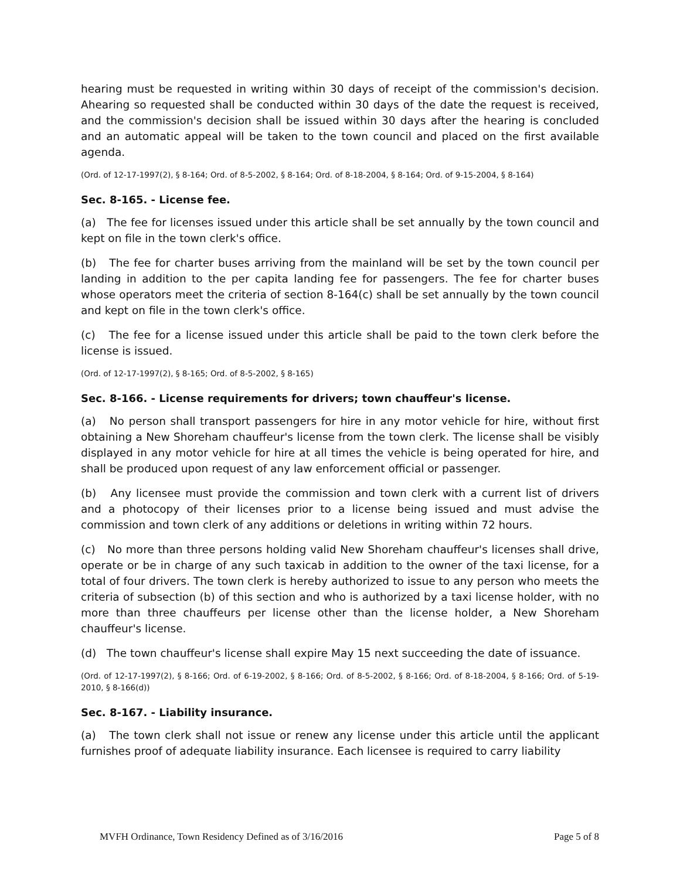hearing must be requested in writing within 30 days of receipt of the commission's decision. Ahearing so requested shall be conducted within 30 days of the date the request is received, and the commission's decision shall be issued within 30 days after the hearing is concluded and an automatic appeal will be taken to the town council and placed on the first available agenda.
(Ord. of 12-17-1997(2), § 8-164; Ord. of 8-5-2002, § 8-164; Ord. of 8-18-2004, § 8-164; Ord. of 9-15-2004, § 8-164)
Sec. 8-165. - License fee.
(a) The fee for licenses issued under this article shall be set annually by the town council and kept on file in the town clerk's office.
(b) The fee for charter buses arriving from the mainland will be set by the town council per landing in addition to the per capita landing fee for passengers. The fee for charter buses whose operators meet the criteria of section 8-164(c) shall be set annually by the town council and kept on file in the town clerk's office.
(c) The fee for a license issued under this article shall be paid to the town clerk before the license is issued.
(Ord. of 12-17-1997(2), § 8-165; Ord. of 8-5-2002, § 8-165)
Sec. 8-166. - License requirements for drivers; town chauffeur's license.
(a) No person shall transport passengers for hire in any motor vehicle for hire, without first obtaining a New Shoreham chauffeur's license from the town clerk. The license shall be visibly displayed in any motor vehicle for hire at all times the vehicle is being operated for hire, and shall be produced upon request of any law enforcement official or passenger.
(b) Any licensee must provide the commission and town clerk with a current list of drivers and a photocopy of their licenses prior to a license being issued and must advise the commission and town clerk of any additions or deletions in writing within 72 hours.
(c) No more than three persons holding valid New Shoreham chauffeur's licenses shall drive, operate or be in charge of any such taxicab in addition to the owner of the taxi license, for a total of four drivers. The town clerk is hereby authorized to issue to any person who meets the criteria of subsection (b) of this section and who is authorized by a taxi license holder, with no more than three chauffeurs per license other than the license holder, a New Shoreham chauffeur's license.
(d) The town chauffeur's license shall expire May 15 next succeeding the date of issuance.
(Ord. of 12-17-1997(2), § 8-166; Ord. of 6-19-2002, § 8-166; Ord. of 8-5-2002, § 8-166; Ord. of 8-18-2004, § 8-166; Ord. of 5-19-2010, § 8-166(d))
Sec. 8-167. - Liability insurance.
(a) The town clerk shall not issue or renew any license under this article until the applicant furnishes proof of adequate liability insurance. Each licensee is required to carry liability
MVFH Ordinance, Town Residency Defined as of 3/16/2016 Page 5 of 8